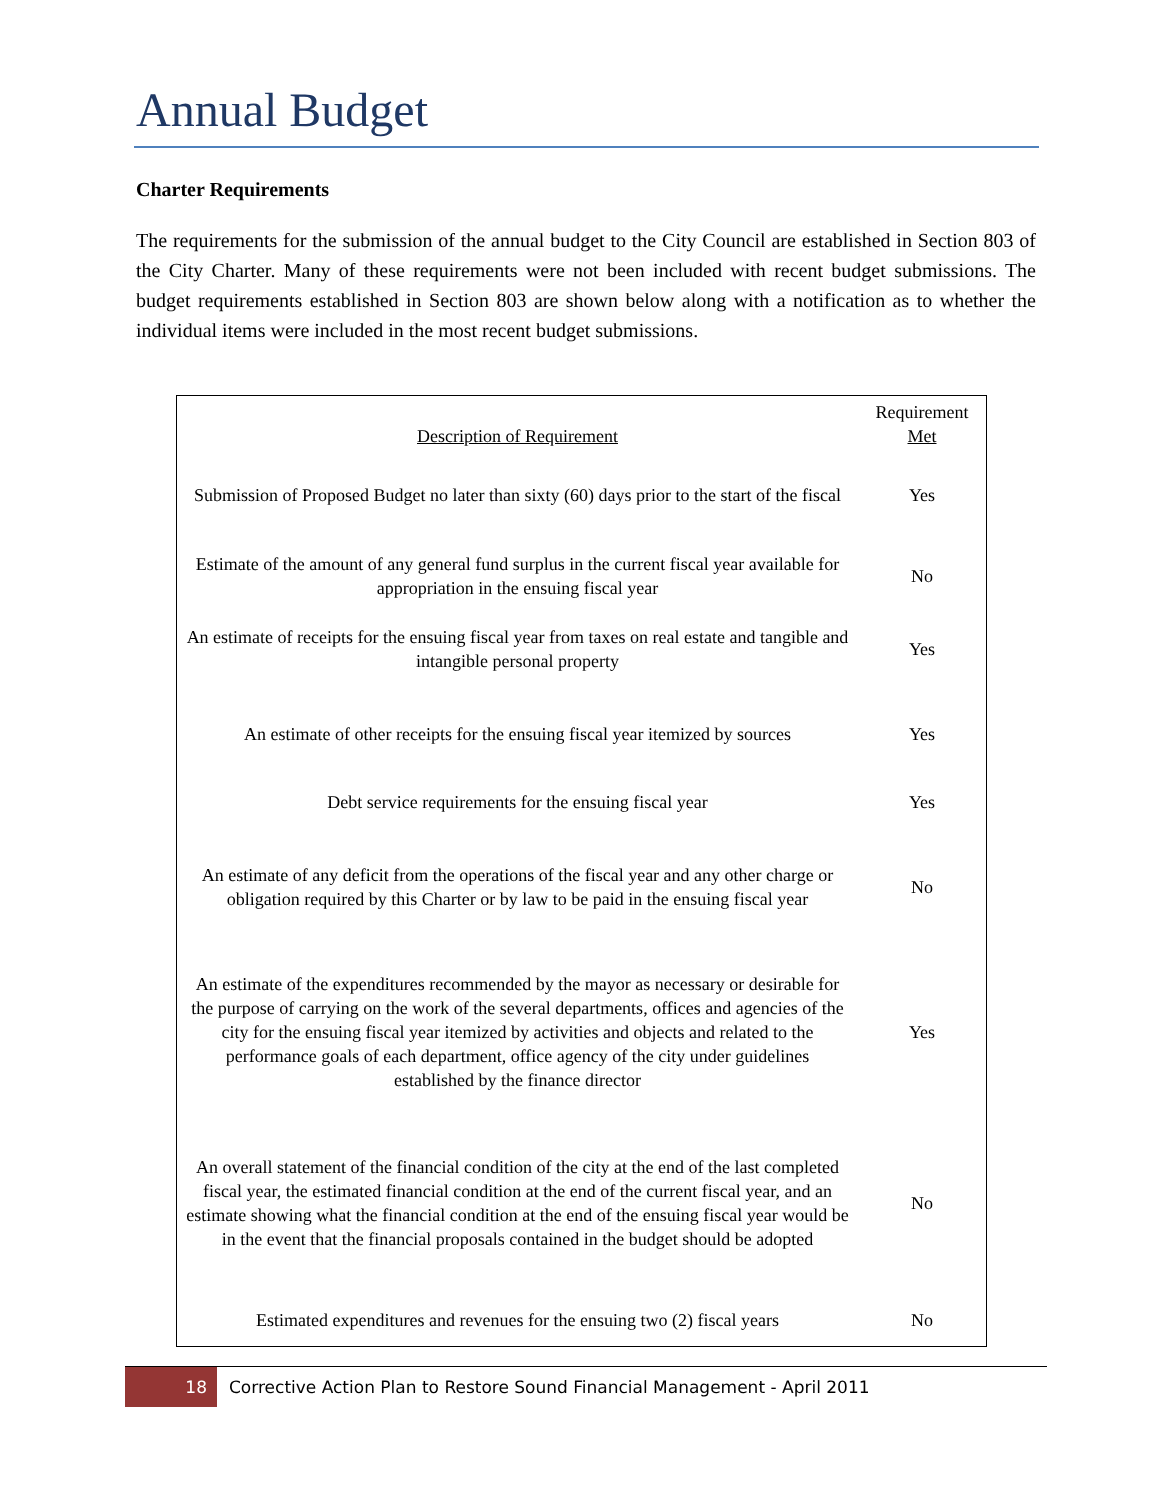Annual Budget
Charter Requirements
The requirements for the submission of the annual budget to the City Council are established in Section 803 of the City Charter. Many of these requirements were not been included with recent budget submissions. The budget requirements established in Section 803 are shown below along with a notification as to whether the individual items were included in the most recent budget submissions.
| Description of Requirement | Requirement Met |
| --- | --- |
| Submission of Proposed Budget no later than sixty (60) days prior to the start of the fiscal | Yes |
| Estimate of the amount of any general fund surplus in the current fiscal year available for appropriation in the ensuing fiscal year | No |
| An estimate of receipts for the ensuing fiscal year from taxes on real estate and tangible and intangible personal property | Yes |
| An estimate of other receipts for the ensuing fiscal year itemized by sources | Yes |
| Debt service requirements for the ensuing fiscal year | Yes |
| An estimate of any deficit from the operations of the fiscal year and any other charge or obligation required by this Charter or by law to be paid in the ensuing fiscal year | No |
| An estimate of the expenditures recommended by the mayor as necessary or desirable for the purpose of carrying on the work of the several departments, offices and agencies of the city for the ensuing fiscal year itemized by activities and objects and related to the performance goals of each department, office agency of the city under guidelines established by the finance director | Yes |
| An overall statement of the financial condition of the city at the end of the last completed fiscal year, the estimated financial condition at the end of the current fiscal year, and an estimate showing what the financial condition at the end of the ensuing fiscal year would be in the event that the financial proposals contained in the budget should be adopted | No |
| Estimated expenditures and revenues for the ensuing two (2) fiscal years | No |
18 Corrective Action Plan to Restore Sound Financial Management - April 2011